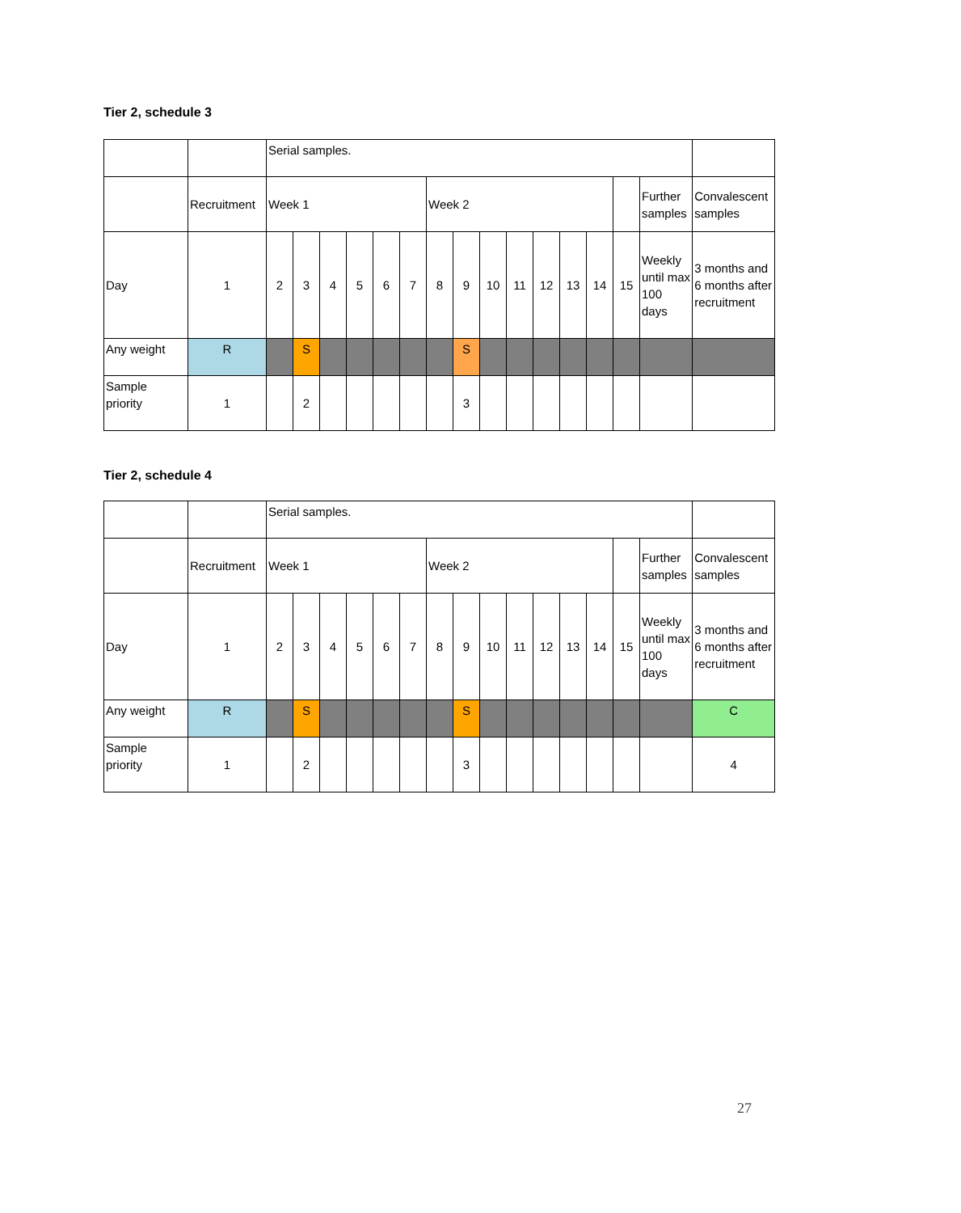Tier 2, schedule 3
| | | Serial samples. | | | | | | | | | | | | | | | |
| | Recruitment | Week 1 | | | | | | Week 2 | | | | | | | | Further samples | Convalescent samples |
| Day | 1 | 2 | 3 | 4 | 5 | 6 | 7 | 8 | 9 | 10 | 11 | 12 | 13 | 14 | 15 | Weekly until max 100 days | 3 months and 6 months after recruitment |
| Any weight | R | | S | | | | | | S | | | | | | | | |
| Sample priority | 1 | | 2 | | | | | | 3 | | | | | | | | |
Tier 2, schedule 4
| | | Serial samples. | | | | | | | | | | | | | | | |
| | Recruitment | Week 1 | | | | | | Week 2 | | | | | | | | Further samples | Convalescent samples |
| Day | 1 | 2 | 3 | 4 | 5 | 6 | 7 | 8 | 9 | 10 | 11 | 12 | 13 | 14 | 15 | Weekly until max 100 days | 3 months and 6 months after recruitment |
| Any weight | R | | S | | | | | | S | | | | | | | | C |
| Sample priority | 1 | | 2 | | | | | | 3 | | | | | | | | 4 |
27